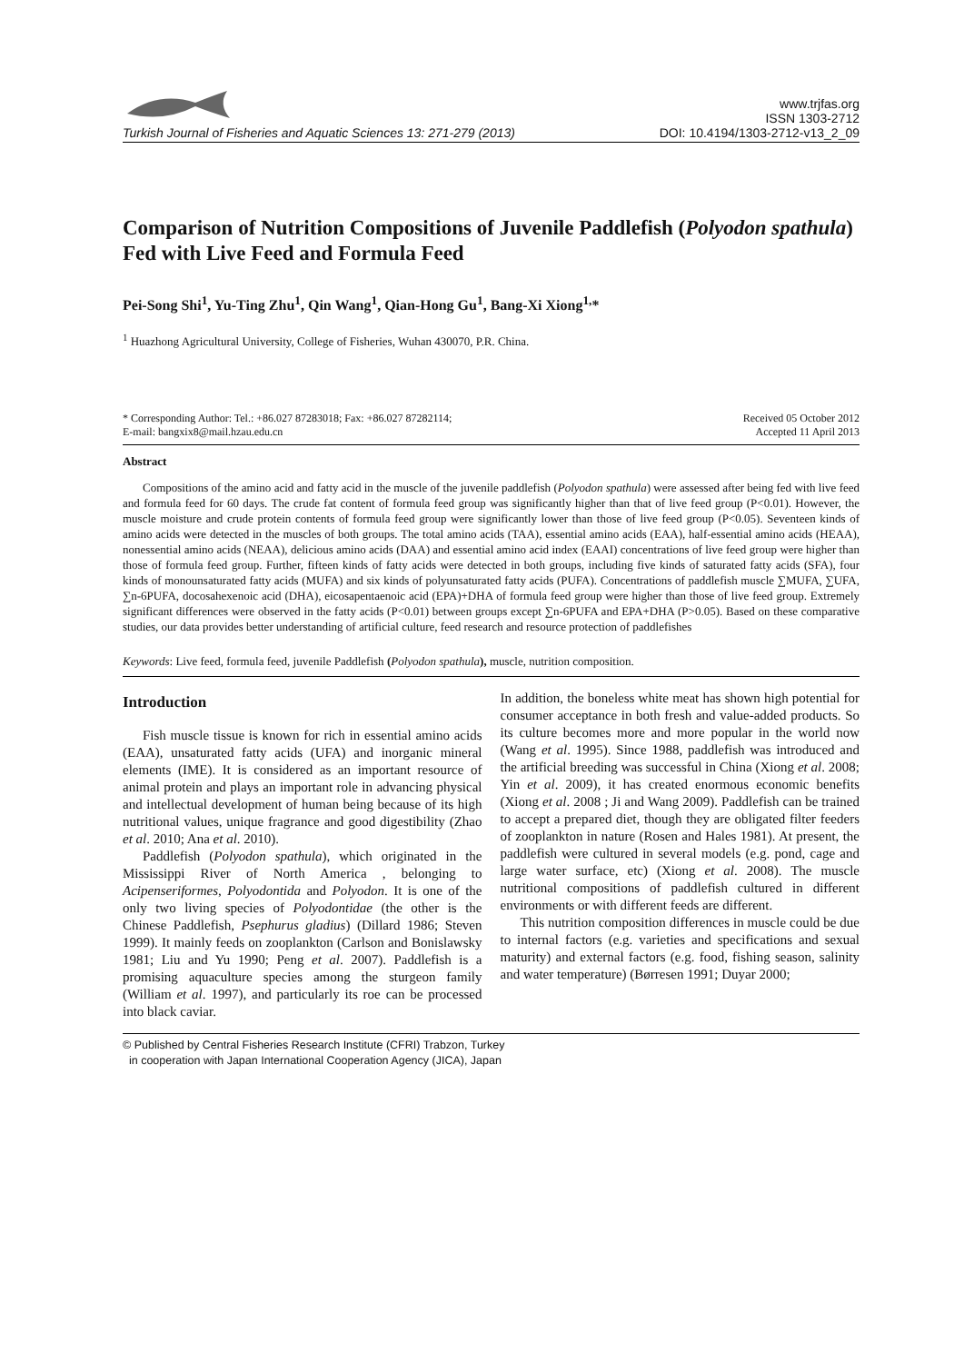Turkish Journal of Fisheries and Aquatic Sciences 13: 271-279 (2013)
www.trjfas.org
ISSN 1303-2712
DOI: 10.4194/1303-2712-v13_2_09
Comparison of Nutrition Compositions of Juvenile Paddlefish (Polyodon spathula) Fed with Live Feed and Formula Feed
Pei-Song Shi<sup>1</sup>, Yu-Ting Zhu<sup>1</sup>, Qin Wang<sup>1</sup>, Qian-Hong Gu<sup>1</sup>, Bang-Xi Xiong<sup>1,</sup>*
<sup>1</sup> Huazhong Agricultural University, College of Fisheries, Wuhan 430070, P.R. China.
* Corresponding Author: Tel.: +86.027 87283018; Fax: +86.027 87282114;
E-mail: bangxix8@mail.hzau.edu.cn
Received 05 October 2012
Accepted 11 April 2013
Abstract
Compositions of the amino acid and fatty acid in the muscle of the juvenile paddlefish (Polyodon spathula) were assessed after being fed with live feed and formula feed for 60 days. The crude fat content of formula feed group was significantly higher than that of live feed group (P<0.01). However, the muscle moisture and crude protein contents of formula feed group were significantly lower than those of live feed group (P<0.05). Seventeen kinds of amino acids were detected in the muscles of both groups. The total amino acids (TAA), essential amino acids (EAA), half-essential amino acids (HEAA), nonessential amino acids (NEAA), delicious amino acids (DAA) and essential amino acid index (EAAI) concentrations of live feed group were higher than those of formula feed group. Further, fifteen kinds of fatty acids were detected in both groups, including five kinds of saturated fatty acids (SFA), four kinds of monounsaturated fatty acids (MUFA) and six kinds of polyunsaturated fatty acids (PUFA). Concentrations of paddlefish muscle ∑MUFA, ∑UFA, ∑n-6PUFA, docosahexenoic acid (DHA), eicosapentaenoic acid (EPA)+DHA of formula feed group were higher than those of live feed group. Extremely significant differences were observed in the fatty acids (P<0.01) between groups except ∑n-6PUFA and EPA+DHA (P>0.05). Based on these comparative studies, our data provides better understanding of artificial culture, feed research and resource protection of paddlefishes
Keywords: Live feed, formula feed, juvenile Paddlefish (Polyodon spathula), muscle, nutrition composition.
Introduction
Fish muscle tissue is known for rich in essential amino acids (EAA), unsaturated fatty acids (UFA) and inorganic mineral elements (IME). It is considered as an important resource of animal protein and plays an important role in advancing physical and intellectual development of human being because of its high nutritional values, unique fragrance and good digestibility (Zhao et al. 2010; Ana et al. 2010).
Paddlefish (Polyodon spathula), which originated in the Mississippi River of North America , belonging to Acipenseriformes, Polyodontida and Polyodon. It is one of the only two living species of Polyodontidae (the other is the Chinese Paddlefish, Psephurus gladius) (Dillard 1986; Steven 1999). It mainly feeds on zooplankton (Carlson and Bonislawsky 1981; Liu and Yu 1990; Peng et al. 2007). Paddlefish is a promising aquaculture species among the sturgeon family (William et al. 1997), and particularly its roe can be processed into black caviar.
In addition, the boneless white meat has shown high potential for consumer acceptance in both fresh and value-added products. So its culture becomes more and more popular in the world now (Wang et al. 1995). Since 1988, paddlefish was introduced and the artificial breeding was successful in China (Xiong et al. 2008; Yin et al. 2009), it has created enormous economic benefits (Xiong et al. 2008 ; Ji and Wang 2009). Paddlefish can be trained to accept a prepared diet, though they are obligated filter feeders of zooplankton in nature (Rosen and Hales 1981). At present, the paddlefish were cultured in several models (e.g. pond, cage and large water surface, etc) (Xiong et al. 2008). The muscle nutritional compositions of paddlefish cultured in different environments or with different feeds are different.
This nutrition composition differences in muscle could be due to internal factors (e.g. varieties and specifications and sexual maturity) and external factors (e.g. food, fishing season, salinity and water temperature) (Børresen 1991; Duyar 2000;
© Published by Central Fisheries Research Institute (CFRI) Trabzon, Turkey
in cooperation with Japan International Cooperation Agency (JICA), Japan